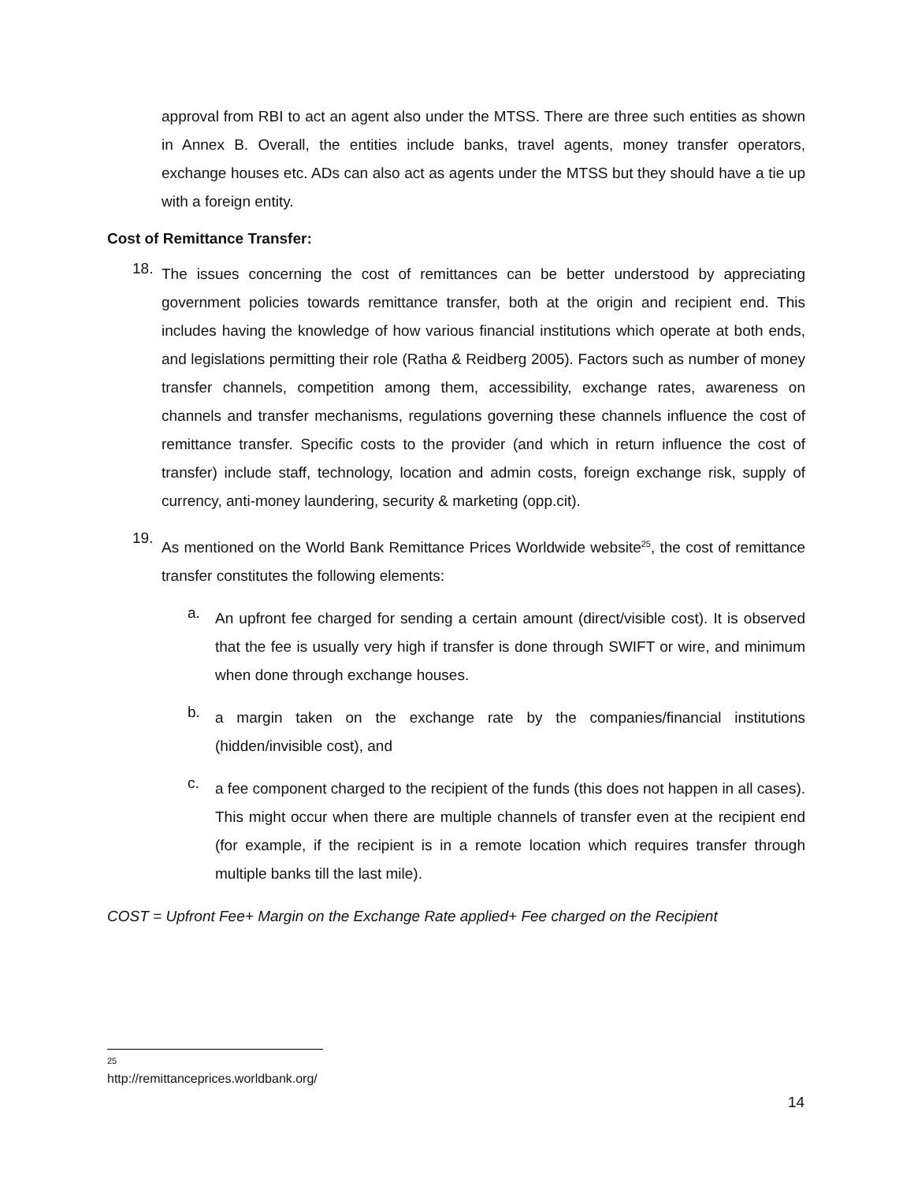approval from RBI to act an agent also under the MTSS. There are three such entities as shown in Annex B. Overall, the entities include banks, travel agents, money transfer operators, exchange houses etc. ADs can also act as agents under the MTSS but they should have a tie up with a foreign entity.
Cost of Remittance Transfer:
18.
The issues concerning the cost of remittances can be better understood by appreciating government policies towards remittance transfer, both at the origin and recipient end. This includes having the knowledge of how various financial institutions which operate at both ends, and legislations permitting their role (Ratha & Reidberg 2005). Factors such as number of money transfer channels, competition among them, accessibility, exchange rates, awareness on channels and transfer mechanisms, regulations governing these channels influence the cost of remittance transfer. Specific costs to the provider (and which in return influence the cost of transfer) include staff, technology, location and admin costs, foreign exchange risk, supply of currency, anti-money laundering, security & marketing (opp.cit).
19.
As mentioned on the World Bank Remittance Prices Worldwide website<sup>25</sup>, the cost of remittance transfer constitutes the following elements:
a.
An upfront fee charged for sending a certain amount (direct/visible cost). It is observed that the fee is usually very high if transfer is done through SWIFT or wire, and minimum when done through exchange houses.
b.
a margin taken on the exchange rate by the companies/financial institutions (hidden/invisible cost), and
c.
a fee component charged to the recipient of the funds (this does not happen in all cases). This might occur when there are multiple channels of transfer even at the recipient end (for example, if the recipient is in a remote location which requires transfer through multiple banks till the last mile).
COST = Upfront Fee+ Margin on the Exchange Rate applied+ Fee charged on the Recipient
<sup>25</sup> http://remittanceprices.worldbank.org/
14